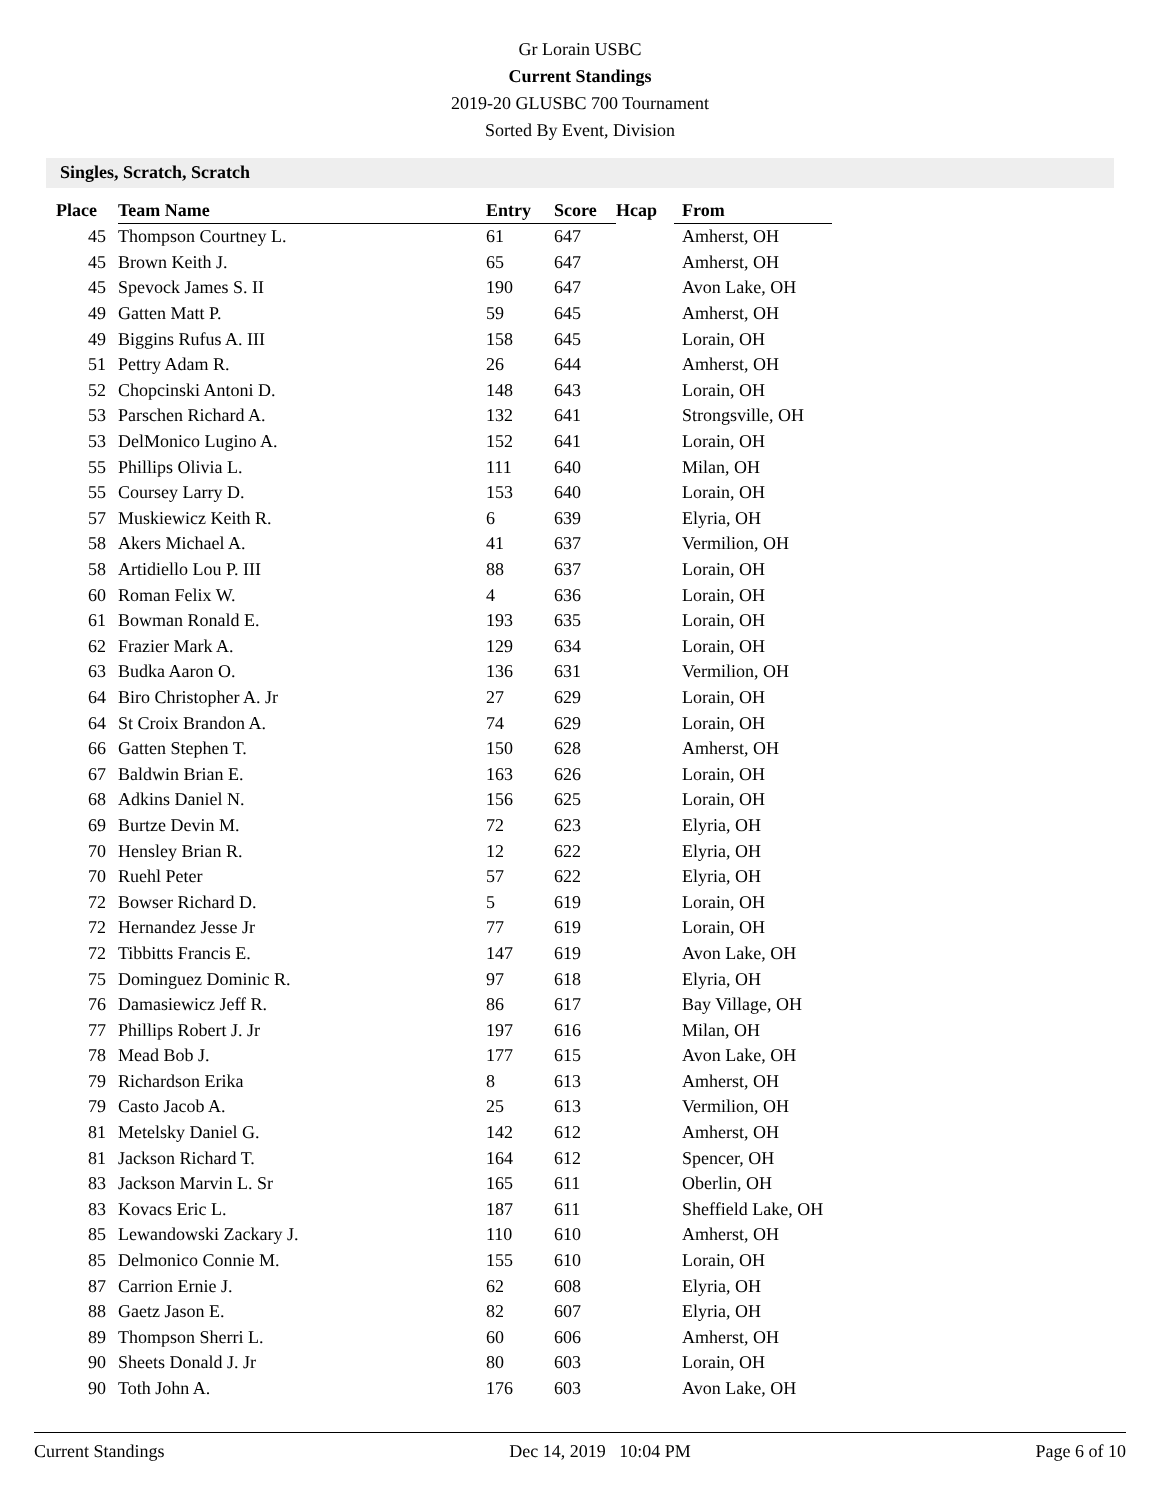Gr Lorain USBC
Current Standings
2019-20 GLUSBC 700 Tournament
Sorted By Event, Division
Singles, Scratch, Scratch
| Place | Team Name | Entry | Score | Hcap | From |
| --- | --- | --- | --- | --- | --- |
| 45 | Thompson Courtney L. | 61 | 647 | | Amherst, OH |
| 45 | Brown Keith J. | 65 | 647 | | Amherst, OH |
| 45 | Spevock James S. II | 190 | 647 | | Avon Lake, OH |
| 49 | Gatten Matt P. | 59 | 645 | | Amherst, OH |
| 49 | Biggins Rufus A. III | 158 | 645 | | Lorain, OH |
| 51 | Pettry Adam R. | 26 | 644 | | Amherst, OH |
| 52 | Chopcinski Antoni D. | 148 | 643 | | Lorain, OH |
| 53 | Parschen Richard A. | 132 | 641 | | Strongsville, OH |
| 53 | DelMonico Lugino A. | 152 | 641 | | Lorain, OH |
| 55 | Phillips Olivia L. | 111 | 640 | | Milan, OH |
| 55 | Coursey Larry D. | 153 | 640 | | Lorain, OH |
| 57 | Muskiewicz Keith R. | 6 | 639 | | Elyria, OH |
| 58 | Akers Michael A. | 41 | 637 | | Vermilion, OH |
| 58 | Artidiello Lou P. III | 88 | 637 | | Lorain, OH |
| 60 | Roman Felix W. | 4 | 636 | | Lorain, OH |
| 61 | Bowman Ronald E. | 193 | 635 | | Lorain, OH |
| 62 | Frazier Mark A. | 129 | 634 | | Lorain, OH |
| 63 | Budka Aaron O. | 136 | 631 | | Vermilion, OH |
| 64 | Biro Christopher A. Jr | 27 | 629 | | Lorain, OH |
| 64 | St Croix Brandon A. | 74 | 629 | | Lorain, OH |
| 66 | Gatten Stephen T. | 150 | 628 | | Amherst, OH |
| 67 | Baldwin Brian E. | 163 | 626 | | Lorain, OH |
| 68 | Adkins Daniel N. | 156 | 625 | | Lorain, OH |
| 69 | Burtze Devin M. | 72 | 623 | | Elyria, OH |
| 70 | Hensley Brian R. | 12 | 622 | | Elyria, OH |
| 70 | Ruehl Peter | 57 | 622 | | Elyria, OH |
| 72 | Bowser Richard D. | 5 | 619 | | Lorain, OH |
| 72 | Hernandez Jesse Jr | 77 | 619 | | Lorain, OH |
| 72 | Tibbitts Francis E. | 147 | 619 | | Avon Lake, OH |
| 75 | Dominguez Dominic R. | 97 | 618 | | Elyria, OH |
| 76 | Damasiewicz Jeff R. | 86 | 617 | | Bay Village, OH |
| 77 | Phillips Robert J. Jr | 197 | 616 | | Milan, OH |
| 78 | Mead Bob J. | 177 | 615 | | Avon Lake, OH |
| 79 | Richardson Erika | 8 | 613 | | Amherst, OH |
| 79 | Casto Jacob A. | 25 | 613 | | Vermilion, OH |
| 81 | Metelsky Daniel G. | 142 | 612 | | Amherst, OH |
| 81 | Jackson Richard T. | 164 | 612 | | Spencer, OH |
| 83 | Jackson Marvin L. Sr | 165 | 611 | | Oberlin, OH |
| 83 | Kovacs Eric L. | 187 | 611 | | Sheffield Lake, OH |
| 85 | Lewandowski Zackary J. | 110 | 610 | | Amherst, OH |
| 85 | Delmonico Connie M. | 155 | 610 | | Lorain, OH |
| 87 | Carrion Ernie J. | 62 | 608 | | Elyria, OH |
| 88 | Gaetz Jason E. | 82 | 607 | | Elyria, OH |
| 89 | Thompson Sherri L. | 60 | 606 | | Amherst, OH |
| 90 | Sheets Donald J. Jr | 80 | 603 | | Lorain, OH |
| 90 | Toth John A. | 176 | 603 | | Avon Lake, OH |
Current Standings Dec 14, 2019 10:04 PM Page 6 of 10